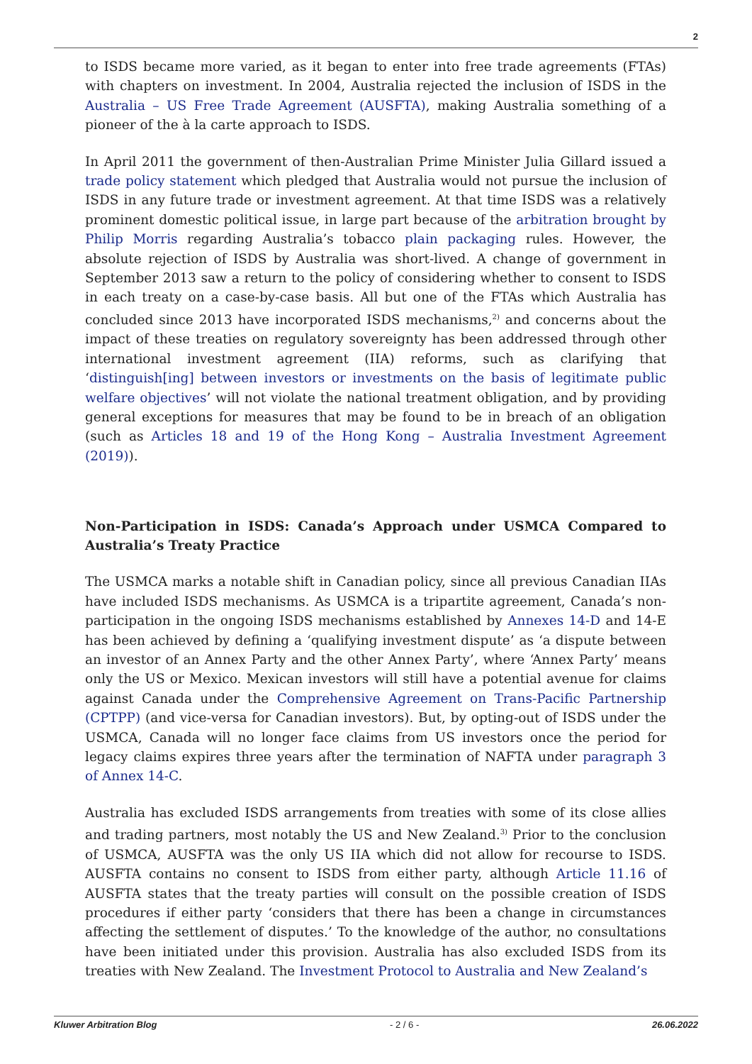2
to ISDS became more varied, as it began to enter into free trade agreements (FTAs) with chapters on investment. In 2004, Australia rejected the inclusion of ISDS in the Australia – US Free Trade Agreement (AUSFTA), making Australia something of a pioneer of the à la carte approach to ISDS.
In April 2011 the government of then-Australian Prime Minister Julia Gillard issued a trade policy statement which pledged that Australia would not pursue the inclusion of ISDS in any future trade or investment agreement. At that time ISDS was a relatively prominent domestic political issue, in large part because of the arbitration brought by Philip Morris regarding Australia’s tobacco plain packaging rules. However, the absolute rejection of ISDS by Australia was short-lived. A change of government in September 2013 saw a return to the policy of considering whether to consent to ISDS in each treaty on a case-by-case basis. All but one of the FTAs which Australia has concluded since 2013 have incorporated ISDS mechanisms,<sup>2)</sup> and concerns about the impact of these treaties on regulatory sovereignty has been addressed through other international investment agreement (IIA) reforms, such as clarifying that ‘distinguish[ing] between investors or investments on the basis of legitimate public welfare objectives’ will not violate the national treatment obligation, and by providing general exceptions for measures that may be found to be in breach of an obligation (such as Articles 18 and 19 of the Hong Kong – Australia Investment Agreement (2019)).
Non-Participation in ISDS: Canada’s Approach under USMCA Compared to Australia’s Treaty Practice
The USMCA marks a notable shift in Canadian policy, since all previous Canadian IIAs have included ISDS mechanisms. As USMCA is a tripartite agreement, Canada’s non-participation in the ongoing ISDS mechanisms established by Annexes 14-D and 14-E has been achieved by defining a ‘qualifying investment dispute’ as ‘a dispute between an investor of an Annex Party and the other Annex Party’, where ‘Annex Party’ means only the US or Mexico. Mexican investors will still have a potential avenue for claims against Canada under the Comprehensive Agreement on Trans-Pacific Partnership (CPTPP) (and vice-versa for Canadian investors). But, by opting-out of ISDS under the USMCA, Canada will no longer face claims from US investors once the period for legacy claims expires three years after the termination of NAFTA under paragraph 3 of Annex 14-C.
Australia has excluded ISDS arrangements from treaties with some of its close allies and trading partners, most notably the US and New Zealand.<sup>3)</sup> Prior to the conclusion of USMCA, AUSFTA was the only US IIA which did not allow for recourse to ISDS. AUSFTA contains no consent to ISDS from either party, although Article 11.16 of AUSFTA states that the treaty parties will consult on the possible creation of ISDS procedures if either party ‘considers that there has been a change in circumstances affecting the settlement of disputes.’ To the knowledge of the author, no consultations have been initiated under this provision. Australia has also excluded ISDS from its treaties with New Zealand. The Investment Protocol to Australia and New Zealand’s
Kluwer Arbitration Blog - 2 / 6 - 26.06.2022